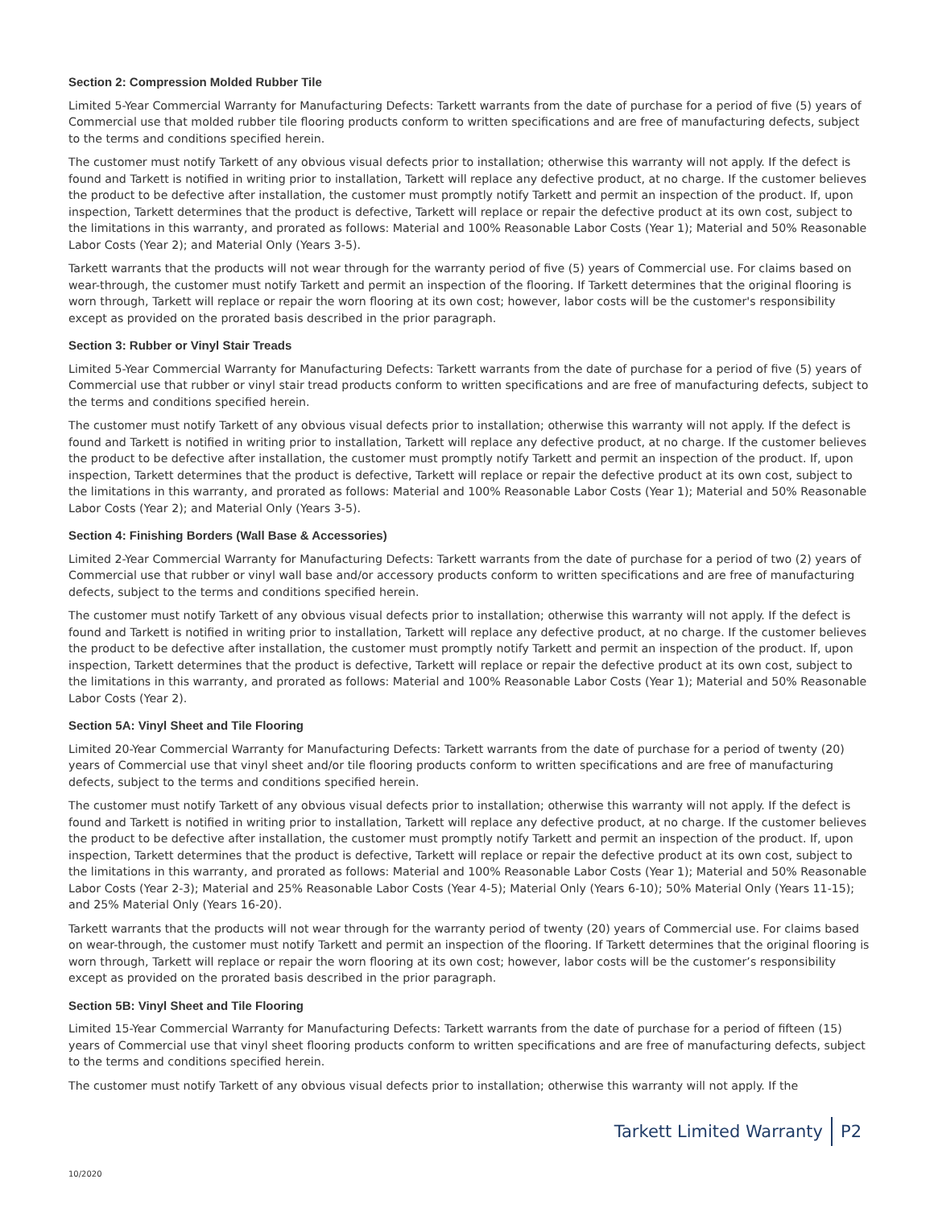Section 2: Compression Molded Rubber Tile
Limited 5-Year Commercial Warranty for Manufacturing Defects: Tarkett warrants from the date of purchase for a period of five (5) years of Commercial use that molded rubber tile flooring products conform to written specifications and are free of manufacturing defects, subject to the terms and conditions specified herein.
The customer must notify Tarkett of any obvious visual defects prior to installation; otherwise this warranty will not apply. If the defect is found and Tarkett is notified in writing prior to installation, Tarkett will replace any defective product, at no charge. If the customer believes the product to be defective after installation, the customer must promptly notify Tarkett and permit an inspection of the product. If, upon inspection, Tarkett determines that the product is defective, Tarkett will replace or repair the defective product at its own cost, subject to the limitations in this warranty, and prorated as follows: Material and 100% Reasonable Labor Costs (Year 1); Material and 50% Reasonable Labor Costs (Year 2); and Material Only (Years 3-5).
Tarkett warrants that the products will not wear through for the warranty period of five (5) years of Commercial use. For claims based on wear-through, the customer must notify Tarkett and permit an inspection of the flooring. If Tarkett determines that the original flooring is worn through, Tarkett will replace or repair the worn flooring at its own cost; however, labor costs will be the customer's responsibility except as provided on the prorated basis described in the prior paragraph.
Section 3: Rubber or Vinyl Stair Treads
Limited 5-Year Commercial Warranty for Manufacturing Defects: Tarkett warrants from the date of purchase for a period of five (5) years of Commercial use that rubber or vinyl stair tread products conform to written specifications and are free of manufacturing defects, subject to the terms and conditions specified herein.
The customer must notify Tarkett of any obvious visual defects prior to installation; otherwise this warranty will not apply. If the defect is found and Tarkett is notified in writing prior to installation, Tarkett will replace any defective product, at no charge. If the customer believes the product to be defective after installation, the customer must promptly notify Tarkett and permit an inspection of the product. If, upon inspection, Tarkett determines that the product is defective, Tarkett will replace or repair the defective product at its own cost, subject to the limitations in this warranty, and prorated as follows: Material and 100% Reasonable Labor Costs (Year 1); Material and 50% Reasonable Labor Costs (Year 2); and Material Only (Years 3-5).
Section 4: Finishing Borders (Wall Base & Accessories)
Limited 2-Year Commercial Warranty for Manufacturing Defects: Tarkett warrants from the date of purchase for a period of two (2) years of Commercial use that rubber or vinyl wall base and/or accessory products conform to written specifications and are free of manufacturing defects, subject to the terms and conditions specified herein.
The customer must notify Tarkett of any obvious visual defects prior to installation; otherwise this warranty will not apply. If the defect is found and Tarkett is notified in writing prior to installation, Tarkett will replace any defective product, at no charge. If the customer believes the product to be defective after installation, the customer must promptly notify Tarkett and permit an inspection of the product. If, upon inspection, Tarkett determines that the product is defective, Tarkett will replace or repair the defective product at its own cost, subject to the limitations in this warranty, and prorated as follows: Material and 100% Reasonable Labor Costs (Year 1); Material and 50% Reasonable Labor Costs (Year 2).
Section 5A: Vinyl Sheet and Tile Flooring
Limited 20-Year Commercial Warranty for Manufacturing Defects: Tarkett warrants from the date of purchase for a period of twenty (20) years of Commercial use that vinyl sheet and/or tile flooring products conform to written specifications and are free of manufacturing defects, subject to the terms and conditions specified herein.
The customer must notify Tarkett of any obvious visual defects prior to installation; otherwise this warranty will not apply. If the defect is found and Tarkett is notified in writing prior to installation, Tarkett will replace any defective product, at no charge. If the customer believes the product to be defective after installation, the customer must promptly notify Tarkett and permit an inspection of the product. If, upon inspection, Tarkett determines that the product is defective, Tarkett will replace or repair the defective product at its own cost, subject to the limitations in this warranty, and prorated as follows: Material and 100% Reasonable Labor Costs (Year 1); Material and 50% Reasonable Labor Costs (Year 2-3); Material and 25% Reasonable Labor Costs (Year 4-5); Material Only (Years 6-10); 50% Material Only (Years 11-15); and 25% Material Only (Years 16-20).
Tarkett warrants that the products will not wear through for the warranty period of twenty (20) years of Commercial use. For claims based on wear-through, the customer must notify Tarkett and permit an inspection of the flooring. If Tarkett determines that the original flooring is worn through, Tarkett will replace or repair the worn flooring at its own cost; however, labor costs will be the customer’s responsibility except as provided on the prorated basis described in the prior paragraph.
Section 5B: Vinyl Sheet and Tile Flooring
Limited 15-Year Commercial Warranty for Manufacturing Defects: Tarkett warrants from the date of purchase for a period of fifteen (15) years of Commercial use that vinyl sheet flooring products conform to written specifications and are free of manufacturing defects, subject to the terms and conditions specified herein.
The customer must notify Tarkett of any obvious visual defects prior to installation; otherwise this warranty will not apply. If the
Tarkett Limited Warranty P2
10/2020